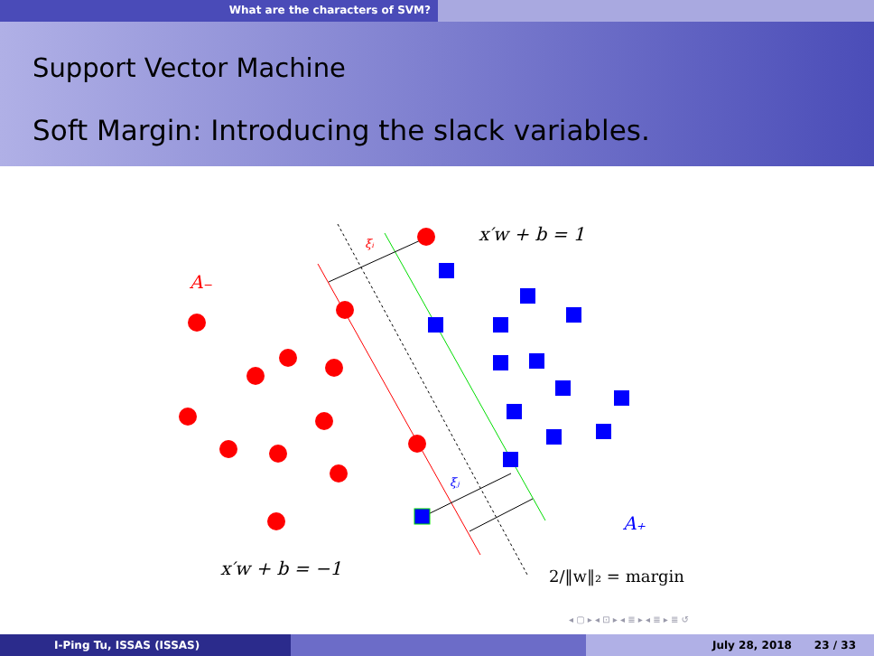What are the characters of SVM?
Support Vector Machine
Soft Margin: Introducing the slack variables.
x′w + b = 1
A₋
ξᵢ
ξⱼ
A₊
x′w + b = −1
2/‖w‖₂ = margin
◂ ▢ ▸ ◂ ⊡ ▸ ◂ ≣ ▸ ◂ ≣ ▸ ≣ ↺
I-Ping Tu, ISSAS (ISSAS) July 28, 2018 23 / 33